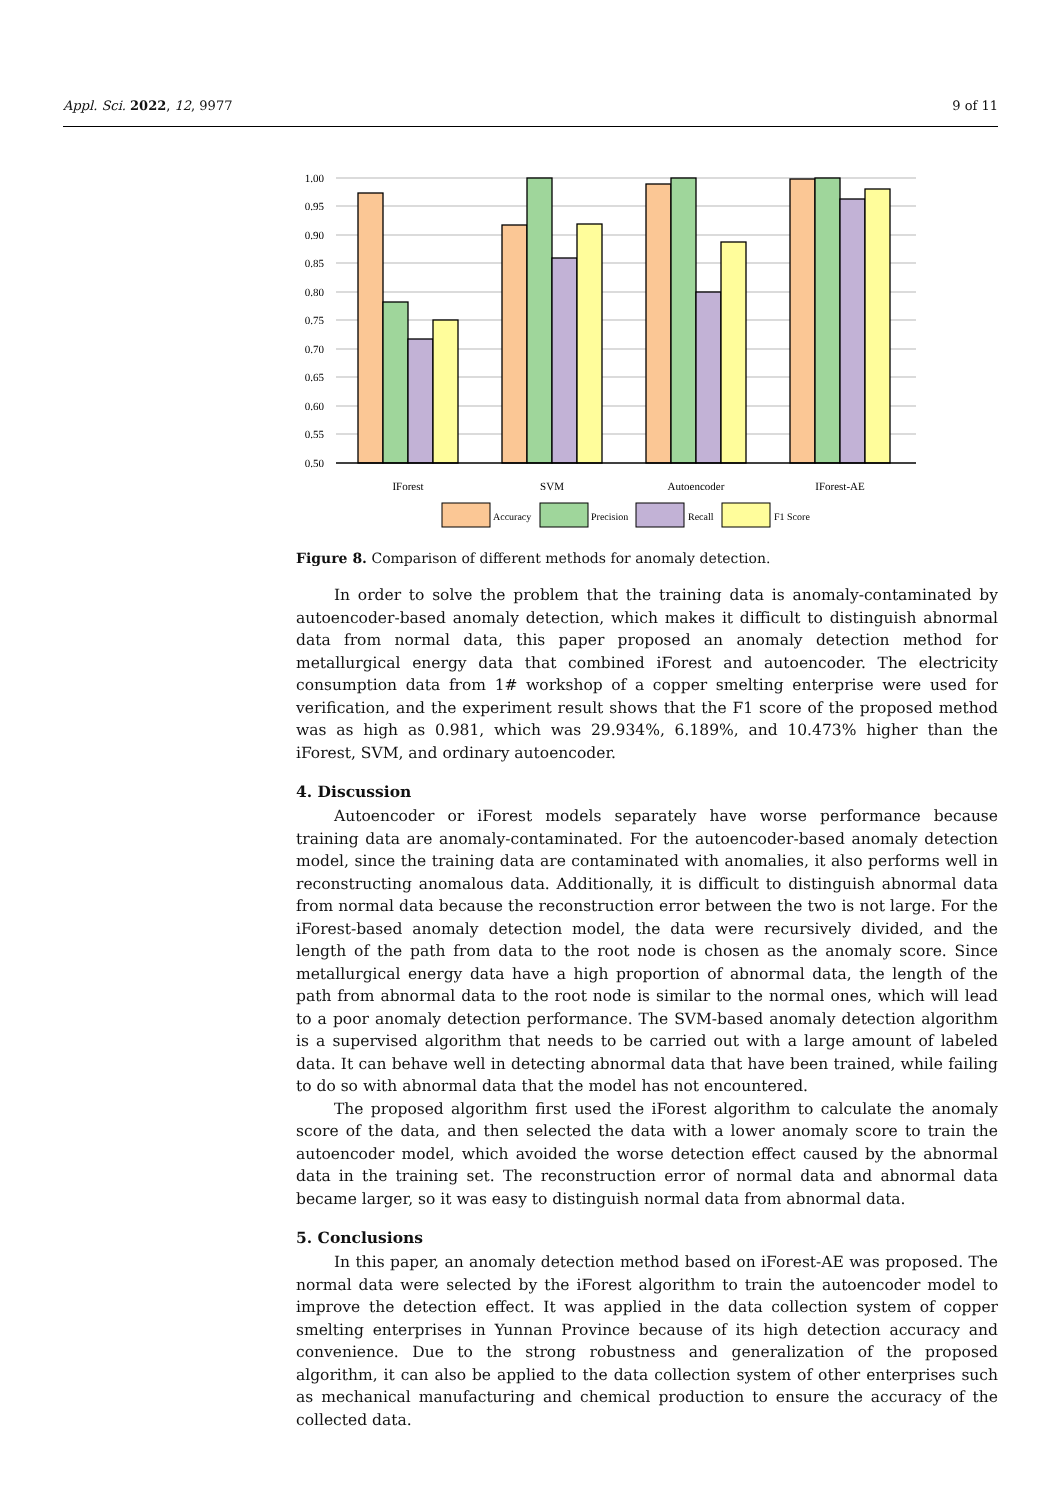Appl. Sci. 2022, 12, 9977 9 of 11
1.00
0.95
0.90
0.85
0.80
0.75
0.70
0.65
0.60
0.55
0.50
IForest
SVM
Autoencoder
IForest-AE
Accuracy
Precision
Recall
F1 Score
Figure 8. Comparison of different methods for anomaly detection.
In order to solve the problem that the training data is anomaly-contaminated by autoencoder-based anomaly detection, which makes it difficult to distinguish abnormal data from normal data, this paper proposed an anomaly detection method for metallurgical energy data that combined iForest and autoencoder. The electricity consumption data from 1# workshop of a copper smelting enterprise were used for verification, and the experiment result shows that the F1 score of the proposed method was as high as 0.981, which was 29.934%, 6.189%, and 10.473% higher than the iForest, SVM, and ordinary autoencoder.
4. Discussion
Autoencoder or iForest models separately have worse performance because training data are anomaly-contaminated. For the autoencoder-based anomaly detection model, since the training data are contaminated with anomalies, it also performs well in reconstructing anomalous data. Additionally, it is difficult to distinguish abnormal data from normal data because the reconstruction error between the two is not large. For the iForest-based anomaly detection model, the data were recursively divided, and the length of the path from data to the root node is chosen as the anomaly score. Since metallurgical energy data have a high proportion of abnormal data, the length of the path from abnormal data to the root node is similar to the normal ones, which will lead to a poor anomaly detection performance. The SVM-based anomaly detection algorithm is a supervised algorithm that needs to be carried out with a large amount of labeled data. It can behave well in detecting abnormal data that have been trained, while failing to do so with abnormal data that the model has not encountered.
The proposed algorithm first used the iForest algorithm to calculate the anomaly score of the data, and then selected the data with a lower anomaly score to train the autoencoder model, which avoided the worse detection effect caused by the abnormal data in the training set. The reconstruction error of normal data and abnormal data became larger, so it was easy to distinguish normal data from abnormal data.
5. Conclusions
In this paper, an anomaly detection method based on iForest-AE was proposed. The normal data were selected by the iForest algorithm to train the autoencoder model to improve the detection effect. It was applied in the data collection system of copper smelting enterprises in Yunnan Province because of its high detection accuracy and convenience. Due to the strong robustness and generalization of the proposed algorithm, it can also be applied to the data collection system of other enterprises such as mechanical manufacturing and chemical production to ensure the accuracy of the collected data.